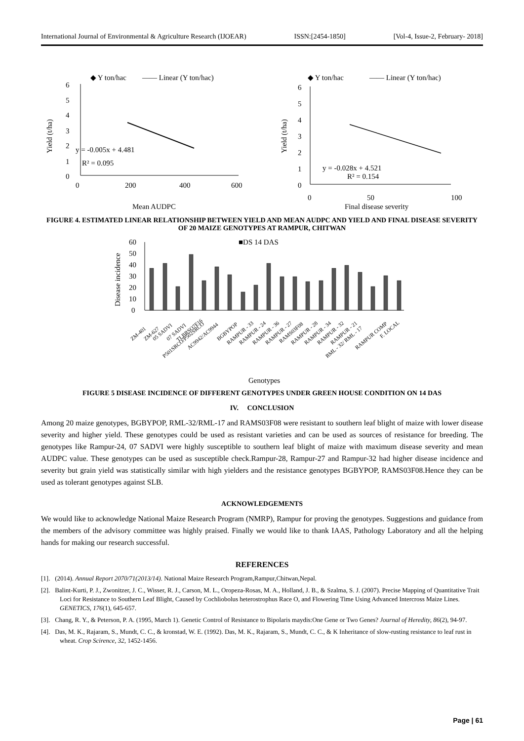International Journal of Environmental & Agriculture Research (IJOEAR) ISSN:[2454-1850] [Vol-4, Issue-2, February- 2018]
◆ Y ton/hac
—— Linear (Y ton/hac)
Yield (t/ha)
6
5
4
3
2
1
0
0
200
400
600
Mean AUDPC
y = -0.005x + 4.481
R² = 0.095
◆ Y ton/hac
—— Linear (Y ton/hac)
Yield (t/ha)
6
5
4
3
2
1
0
0
50
100
Final disease severity
y = -0.028x + 4.521
R² = 0.154
FIGURE 4. ESTIMATED LINEAR RELATIONSHIP BETWEEN YIELD AND MEAN AUDPC AND YIELD AND FINAL DISEASE SEVERITY OF 20 MAIZE GENOTYPES AT RAMPUR, CHITWAN
■DS 14 DAS
Disease incidence
60
50
40
30
20
10
0
ZM-401
ZM-627
05 SADVI
07 SADVI
TLBRSO7F16
P501SRCO/P502SRCO
AC9942/AC9944
BGBYPOP
RAMPUR - 33
RAMPUR - 24
RAMPUR - 36
RAMPUR - 27
RAMS03F08
RAMPUR - 28
RAMPUR - 34
RAMPUR - 32
RAMPUR - 21
RML - 32/ RML - 17
RAMPUR COMP
F. LOCAL
Genotypes
FIGURE 5 DISEASE INCIDENCE OF DIFFERENT GENOTYPES UNDER GREEN HOUSE CONDITION ON 14 DAS
IV. CONCLUSION
Among 20 maize genotypes, BGBYPOP, RML-32/RML-17 and RAMS03F08 were resistant to southern leaf blight of maize with lower disease severity and higher yield. These genotypes could be used as resistant varieties and can be used as sources of resistance for breeding. The genotypes like Rampur-24, 07 SADVI were highly susceptible to southern leaf blight of maize with maximum disease severity and mean AUDPC value. These genotypes can be used as susceptible check.Rampur-28, Rampur-27 and Rampur-32 had higher disease incidence and severity but grain yield was statistically similar with high yielders and the resistance genotypes BGBYPOP, RAMS03F08.Hence they can be used as tolerant genotypes against SLB.
ACKNOWLEDGEMENTS
We would like to acknowledge National Maize Research Program (NMRP), Rampur for proving the genotypes. Suggestions and guidance from the members of the advisory committee was highly praised. Finally we would like to thank IAAS, Pathology Laboratory and all the helping hands for making our research successful.
REFERENCES
[1]. (2014). Annual Report 2070/71(2013/14). National Maize Research Program,Rampur,Chitwan,Nepal.
[2]. Balint-Kurti, P. J., Zwonitzer, J. C., Wisser, R. J., Carson, M. L., Oropeza-Rosas, M. A., Holland, J. B., & Szalma, S. J. (2007). Precise Mapping of Quantitative Trait Loci for Resistance to Southern Leaf Blight, Caused by Cochliobolus heterostrophus Race O, and Flowering Time Using Advanced Intercross Maize Lines. GENETICS, 176(1), 645-657.
[3]. Chang, R. Y., & Peterson, P. A. (1995, March 1). Genetic Control of Resistance to Bipolaris maydis:One Gene or Two Genes? Journal of Heredity, 86(2), 94-97.
[4]. Das, M. K., Rajaram, S., Mundt, C. C., & kronstad, W. E. (1992). Das, M. K., Rajaram, S., Mundt, C. C., & K Inheritance of slow-rusting resistance to leaf rust in wheat. Crop Scirence, 32, 1452-1456.
Page | 61